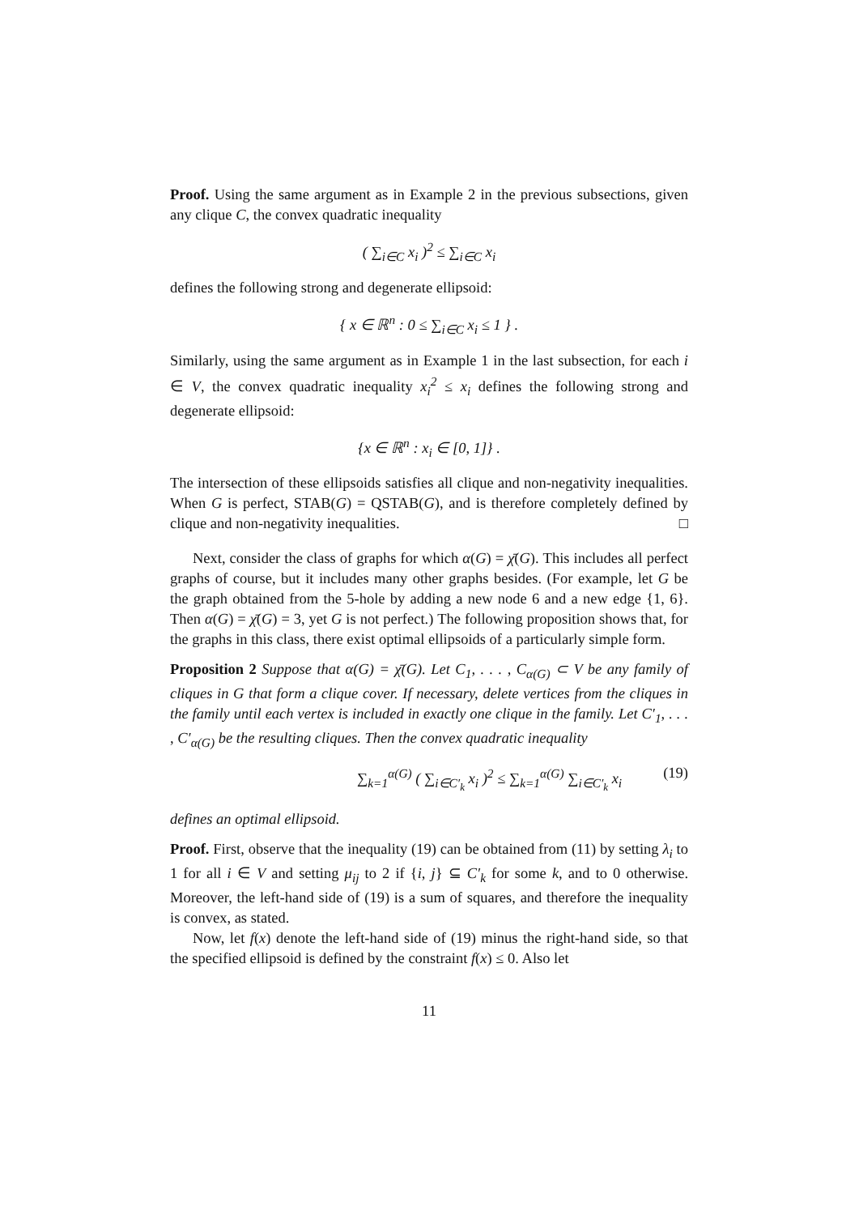Proof. Using the same argument as in Example 2 in the previous subsections, given any clique C, the convex quadratic inequality
( ∑<sub>i∈C</sub> x<sub>i</sub> )<sup>2</sup> ≤ ∑<sub>i∈C</sub> x<sub>i</sub>
defines the following strong and degenerate ellipsoid:
{ x ∈ ℝ<sup>n</sup> : 0 ≤ ∑<sub>i∈C</sub> x<sub>i</sub> ≤ 1 } .
Similarly, using the same argument as in Example 1 in the last subsection, for each i ∈ V, the convex quadratic inequality x<sub>i</sub><sup>2</sup> ≤ x<sub>i</sub> defines the following strong and degenerate ellipsoid:
{x ∈ ℝ<sup>n</sup> : x<sub>i</sub> ∈ [0, 1]} .
The intersection of these ellipsoids satisfies all clique and non-negativity inequalities. When G is perfect, STAB(G) = QSTAB(G), and is therefore completely defined by clique and non-negativity inequalities. □
Next, consider the class of graphs for which α(G) = χ̄(G). This includes all perfect graphs of course, but it includes many other graphs besides. (For example, let G be the graph obtained from the 5-hole by adding a new node 6 and a new edge {1, 6}. Then α(G) = χ̄(G) = 3, yet G is not perfect.) The following proposition shows that, for the graphs in this class, there exist optimal ellipsoids of a particularly simple form.
Proposition 2 Suppose that α(G) = χ̄(G). Let C<sub>1</sub>, . . . , C<sub>α(G)</sub> ⊂ V be any family of cliques in G that form a clique cover. If necessary, delete vertices from the cliques in the family until each vertex is included in exactly one clique in the family. Let C′<sub>1</sub>, . . . , C′<sub>α(G)</sub> be the resulting cliques. Then the convex quadratic inequality
∑<sub>k=1</sub><sup>α(G)</sup> ( ∑<sub>i∈C′<sub>k</sub></sub> x<sub>i</sub> )<sup>2</sup> ≤ ∑<sub>k=1</sub><sup>α(G)</sup> ∑<sub>i∈C′<sub>k</sub></sub> x<sub>i</sub> (19)
defines an optimal ellipsoid.
Proof. First, observe that the inequality (19) can be obtained from (11) by setting λ<sub>i</sub> to 1 for all i ∈ V and setting μ<sub>ij</sub> to 2 if {i, j} ⊆ C′<sub>k</sub> for some k, and to 0 otherwise. Moreover, the left-hand side of (19) is a sum of squares, and therefore the inequality is convex, as stated.
Now, let f(x) denote the left-hand side of (19) minus the right-hand side, so that the specified ellipsoid is defined by the constraint f(x) ≤ 0. Also let
11